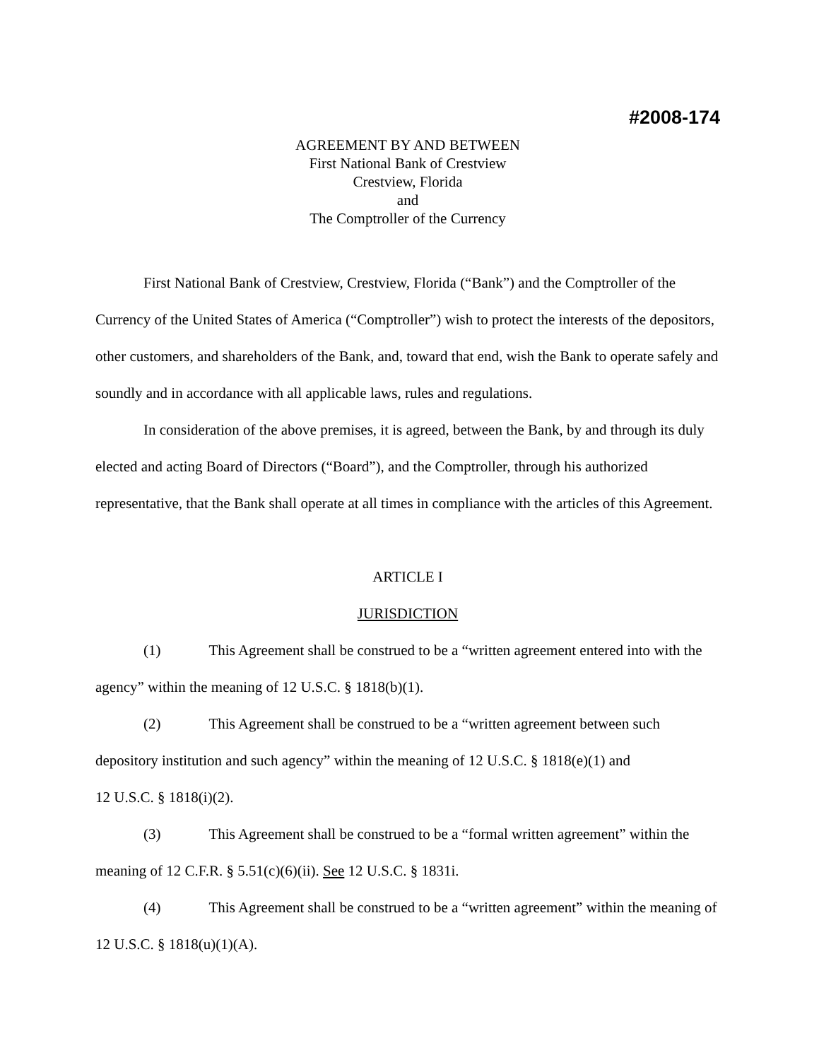#2008-174
AGREEMENT BY AND BETWEEN
First National Bank of Crestview
Crestview, Florida
and
The Comptroller of the Currency
First National Bank of Crestview, Crestview, Florida (“Bank”) and the Comptroller of the Currency of the United States of America (“Comptroller”) wish to protect the interests of the depositors, other customers, and shareholders of the Bank, and, toward that end, wish the Bank to operate safely and soundly and in accordance with all applicable laws, rules and regulations.
In consideration of the above premises, it is agreed, between the Bank, by and through its duly elected and acting Board of Directors (“Board”), and the Comptroller, through his authorized representative, that the Bank shall operate at all times in compliance with the articles of this Agreement.
ARTICLE I
JURISDICTION
(1) This Agreement shall be construed to be a “written agreement entered into with the agency” within the meaning of 12 U.S.C. § 1818(b)(1).
(2) This Agreement shall be construed to be a “written agreement between such depository institution and such agency” within the meaning of 12 U.S.C. § 1818(e)(1) and
12 U.S.C. § 1818(i)(2).
(3) This Agreement shall be construed to be a “formal written agreement” within the meaning of 12 C.F.R. § 5.51(c)(6)(ii). See 12 U.S.C. § 1831i.
(4) This Agreement shall be construed to be a “written agreement” within the meaning of 12 U.S.C. § 1818(u)(1)(A).